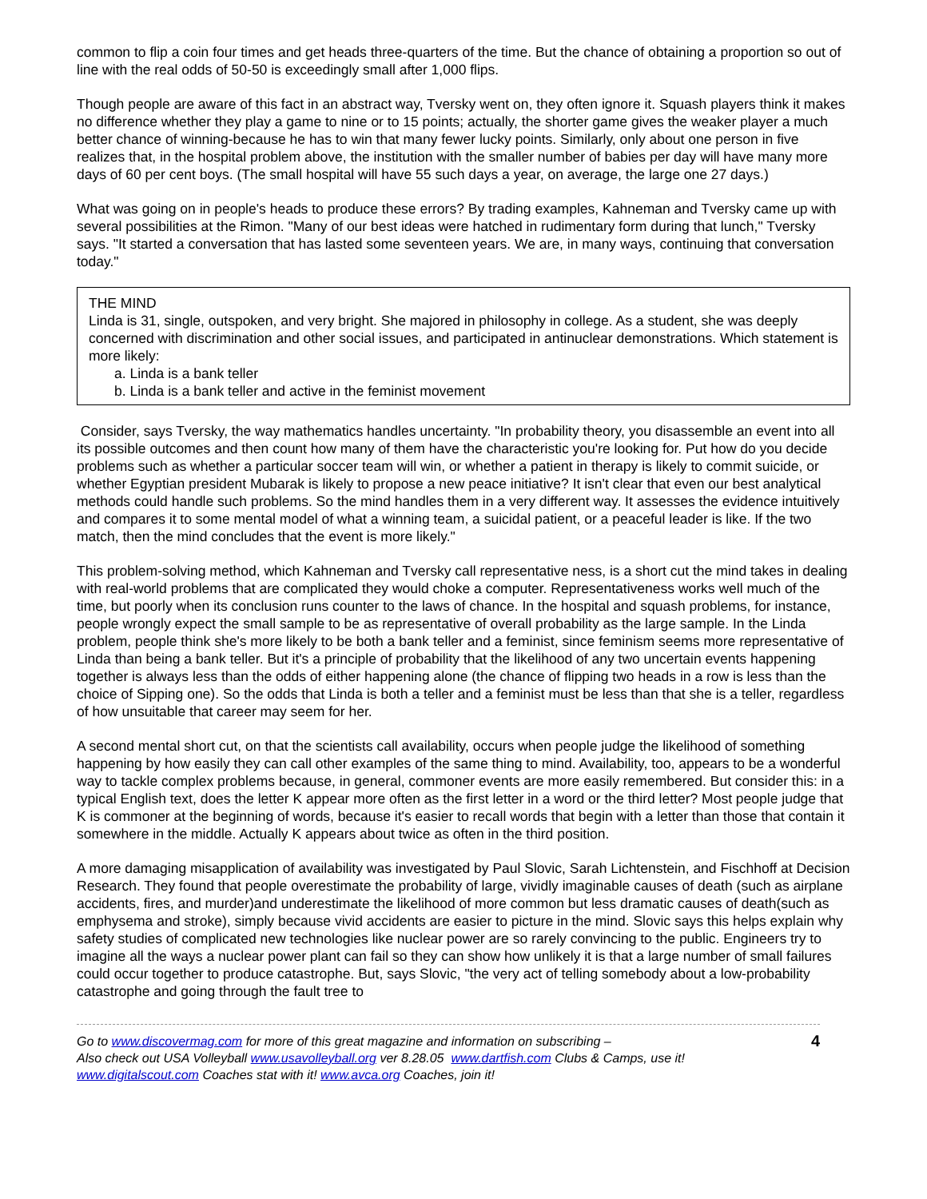common to flip a coin four times and get heads three-quarters of the time. But the chance of obtaining a proportion so out of line with the real odds of 50-50 is exceedingly small after 1,000 flips.
Though people are aware of this fact in an abstract way, Tversky went on, they often ignore it. Squash players think it makes no difference whether they play a game to nine or to 15 points; actually, the shorter game gives the weaker player a much better chance of winning-because he has to win that many fewer lucky points. Similarly, only about one person in five realizes that, in the hospital problem above, the institution with the smaller number of babies per day will have many more days of 60 per cent boys. (The small hospital will have 55 such days a year, on average, the large one 27 days.)
What was going on in people's heads to produce these errors? By trading examples, Kahneman and Tversky came up with several possibilities at the Rimon. "Many of our best ideas were hatched in rudimentary form during that lunch," Tversky says. "It started a conversation that has lasted some seventeen years. We are, in many ways, continuing that conversation today."
THE MIND
Linda is 31, single, outspoken, and very bright. She majored in philosophy in college. As a student, she was deeply concerned with discrimination and other social issues, and participated in antinuclear demonstrations. Which statement is more likely:
a. Linda is a bank teller
b. Linda is a bank teller and active in the feminist movement
Consider, says Tversky, the way mathematics handles uncertainty. "In probability theory, you disassemble an event into all its possible outcomes and then count how many of them have the characteristic you're looking for. Put how do you decide problems such as whether a particular soccer team will win, or whether a patient in therapy is likely to commit suicide, or whether Egyptian president Mubarak is likely to propose a new peace initiative? It isn't clear that even our best analytical methods could handle such problems. So the mind handles them in a very different way. It assesses the evidence intuitively and compares it to some mental model of what a winning team, a suicidal patient, or a peaceful leader is like. If the two match, then the mind concludes that the event is more likely."
This problem-solving method, which Kahneman and Tversky call representative ness, is a short cut the mind takes in dealing with real-world problems that are complicated they would choke a computer. Representativeness works well much of the time, but poorly when its conclusion runs counter to the laws of chance. In the hospital and squash problems, for instance, people wrongly expect the small sample to be as representative of overall probability as the large sample. In the Linda problem, people think she's more likely to be both a bank teller and a feminist, since feminism seems more representative of Linda than being a bank teller. But it's a principle of probability that the likelihood of any two uncertain events happening together is always less than the odds of either happening alone (the chance of flipping two heads in a row is less than the choice of Sipping one). So the odds that Linda is both a teller and a feminist must be less than that she is a teller, regardless of how unsuitable that career may seem for her.
A second mental short cut, on that the scientists call availability, occurs when people judge the likelihood of something happening by how easily they can call other examples of the same thing to mind. Availability, too, appears to be a wonderful way to tackle complex problems because, in general, commoner events are more easily remembered. But consider this: in a typical English text, does the letter K appear more often as the first letter in a word or the third letter? Most people judge that K is commoner at the beginning of words, because it's easier to recall words that begin with a letter than those that contain it somewhere in the middle. Actually K appears about twice as often in the third position.
A more damaging misapplication of availability was investigated by Paul Slovic, Sarah Lichtenstein, and Fischhoff at Decision Research. They found that people overestimate the probability of large, vividly imaginable causes of death (such as airplane accidents, fires, and murder)and underestimate the likelihood of more common but less dramatic causes of death(such as emphysema and stroke), simply because vivid accidents are easier to picture in the mind. Slovic says this helps explain why safety studies of complicated new technologies like nuclear power are so rarely convincing to the public. Engineers try to imagine all the ways a nuclear power plant can fail so they can show how unlikely it is that a large number of small failures could occur together to produce catastrophe. But, says Slovic, "the very act of telling somebody about a low-probability catastrophe and going through the fault tree to
Go to www.discovermag.com for more of this great magazine and information on subscribing –
Also check out USA Volleyball www.usavolleyball.org ver 8.28.05 www.dartfish.com Clubs & Camps, use it!
www.digitalscout.com Coaches stat with it! www.avca.org Coaches, join it!
4